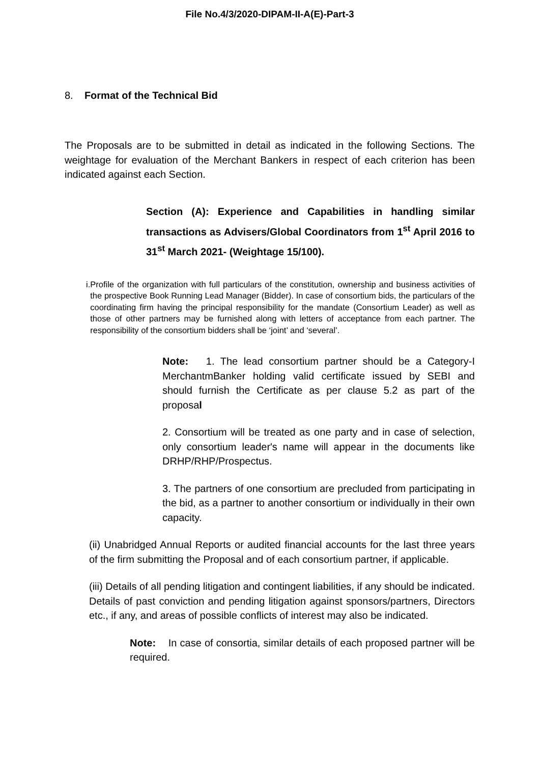File No.4/3/2020-DIPAM-II-A(E)-Part-3
8. Format of the Technical Bid
The Proposals are to be submitted in detail as indicated in the following Sections. The weightage for evaluation of the Merchant Bankers in respect of each criterion has been indicated against each Section.
Section (A): Experience and Capabilities in handling similar transactions as Advisers/Global Coordinators from 1<sup>st</sup> April 2016 to 31<sup>st</sup> March 2021- (Weightage 15/100).
i.
Profile of the organization with full particulars of the constitution, ownership and business activities of the prospective Book Running Lead Manager (Bidder). In case of consortium bids, the particulars of the coordinating firm having the principal responsibility for the mandate (Consortium Leader) as well as those of other partners may be furnished along with letters of acceptance from each partner. The responsibility of the consortium bidders shall be ‘joint’ and ‘several’.
Note: 1. The lead consortium partner should be a Category-I MerchantmBanker holding valid certificate issued by SEBI and should furnish the Certificate as per clause 5.2 as part of the proposal
2. Consortium will be treated as one party and in case of selection, only consortium leader's name will appear in the documents like DRHP/RHP/Prospectus.
3. The partners of one consortium are precluded from participating in the bid, as a partner to another consortium or individually in their own capacity.
(ii) Unabridged Annual Reports or audited financial accounts for the last three years of the firm submitting the Proposal and of each consortium partner, if applicable.
(iii) Details of all pending litigation and contingent liabilities, if any should be indicated. Details of past conviction and pending litigation against sponsors/partners, Directors etc., if any, and areas of possible conflicts of interest may also be indicated.
Note: In case of consortia, similar details of each proposed partner will be required.